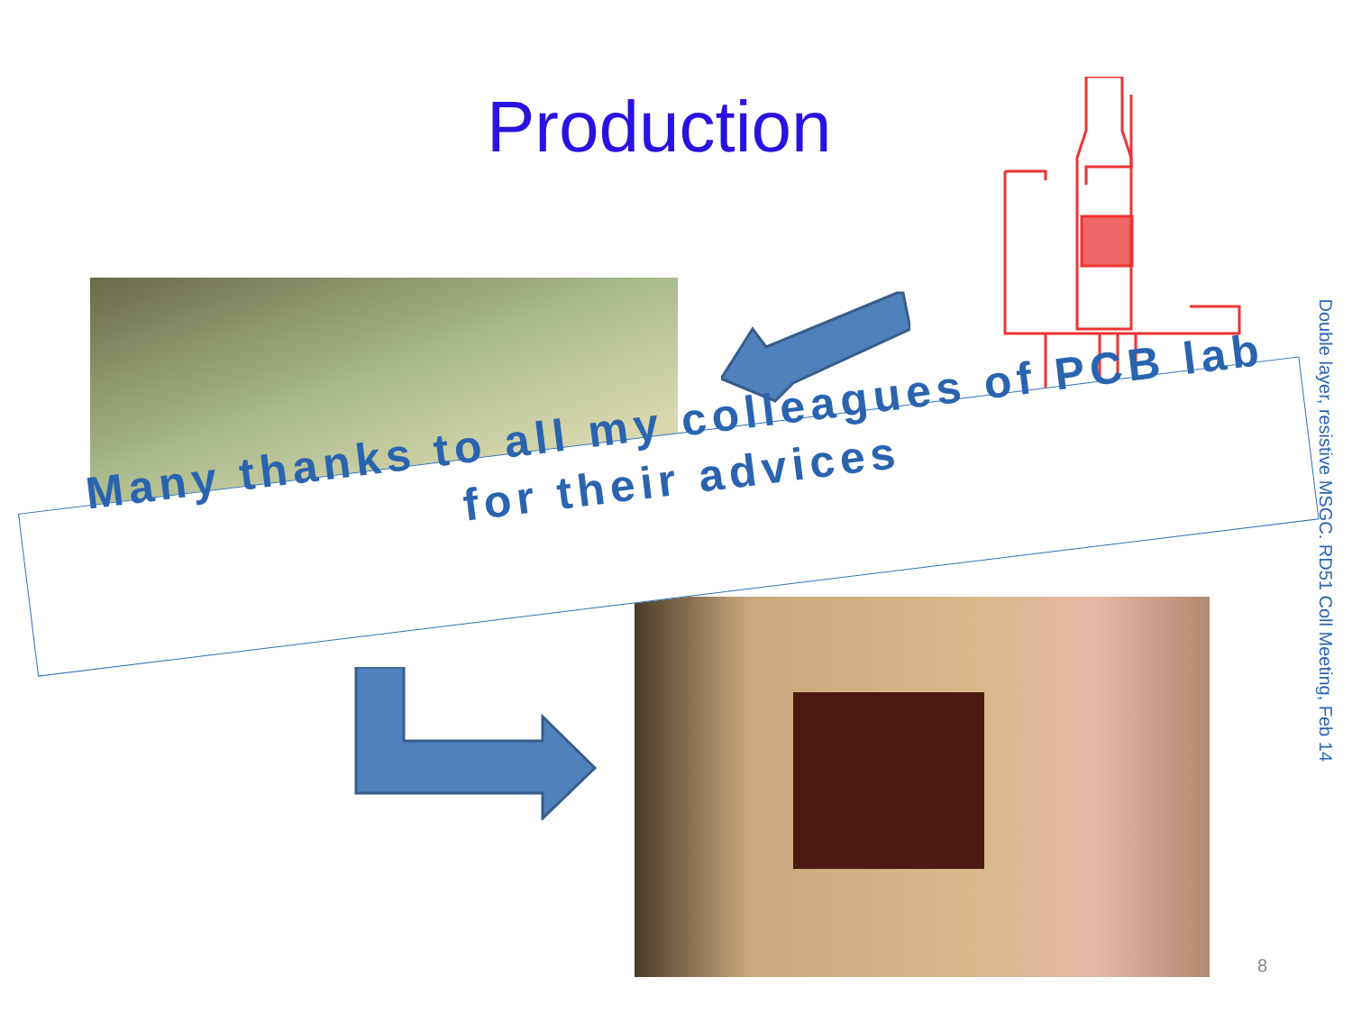Production
Many thanks to all my colleagues of PCB lab
for their advices
Double layer, resistive MSGC. RD51 Coll Meeting, Feb 14
8